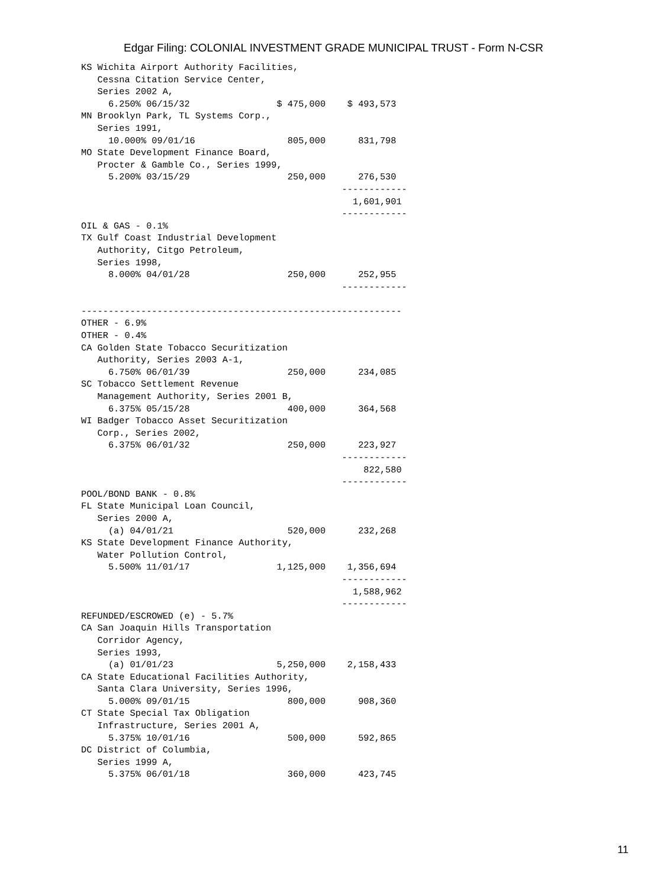Edgar Filing: COLONIAL INVESTMENT GRADE MUNICIPAL TRUST - Form N-CSR
KS Wichita Airport Authority Facilities,
   Cessna Citation Service Center,
   Series 2002 A,
     6.250% 06/15/32                $ 475,000    $ 493,573
MN Brooklyn Park, TL Systems Corp.,
   Series 1991,
     10.000% 09/01/16                 805,000      831,798
MO State Development Finance Board,
   Procter & Gamble Co., Series 1999,
     5.200% 03/15/29                  250,000      276,530
                                                ------------
                                                  1,601,901
                                                ------------
OIL & GAS - 0.1%
TX Gulf Coast Industrial Development
   Authority, Citgo Petroleum,
   Series 1998,
     8.000% 04/01/28                  250,000      252,955
                                                ------------

-----------------------------------------------------------
OTHER - 6.9%
OTHER - 0.4%
CA Golden State Tobacco Securitization
   Authority, Series 2003 A-1,
     6.750% 06/01/39                  250,000      234,085
SC Tobacco Settlement Revenue
   Management Authority, Series 2001 B,
     6.375% 05/15/28                  400,000      364,568
WI Badger Tobacco Asset Securitization
   Corp., Series 2002,
     6.375% 06/01/32                  250,000      223,927
                                                ------------
                                                    822,580
                                                ------------
POOL/BOND BANK - 0.8%
FL State Municipal Loan Council,
   Series 2000 A,
     (a) 04/01/21                     520,000      232,268
KS State Development Finance Authority,
   Water Pollution Control,
     5.500% 11/01/17                1,125,000    1,356,694
                                                ------------
                                                  1,588,962
                                                ------------
REFUNDED/ESCROWED (e) - 5.7%
CA San Joaquin Hills Transportation
   Corridor Agency,
   Series 1993,
     (a) 01/01/23                   5,250,000    2,158,433
CA State Educational Facilities Authority,
   Santa Clara University, Series 1996,
     5.000% 09/01/15                  800,000      908,360
CT State Special Tax Obligation
   Infrastructure, Series 2001 A,
     5.375% 10/01/16                  500,000      592,865
DC District of Columbia,
   Series 1999 A,
     5.375% 06/01/18                  360,000      423,745
11